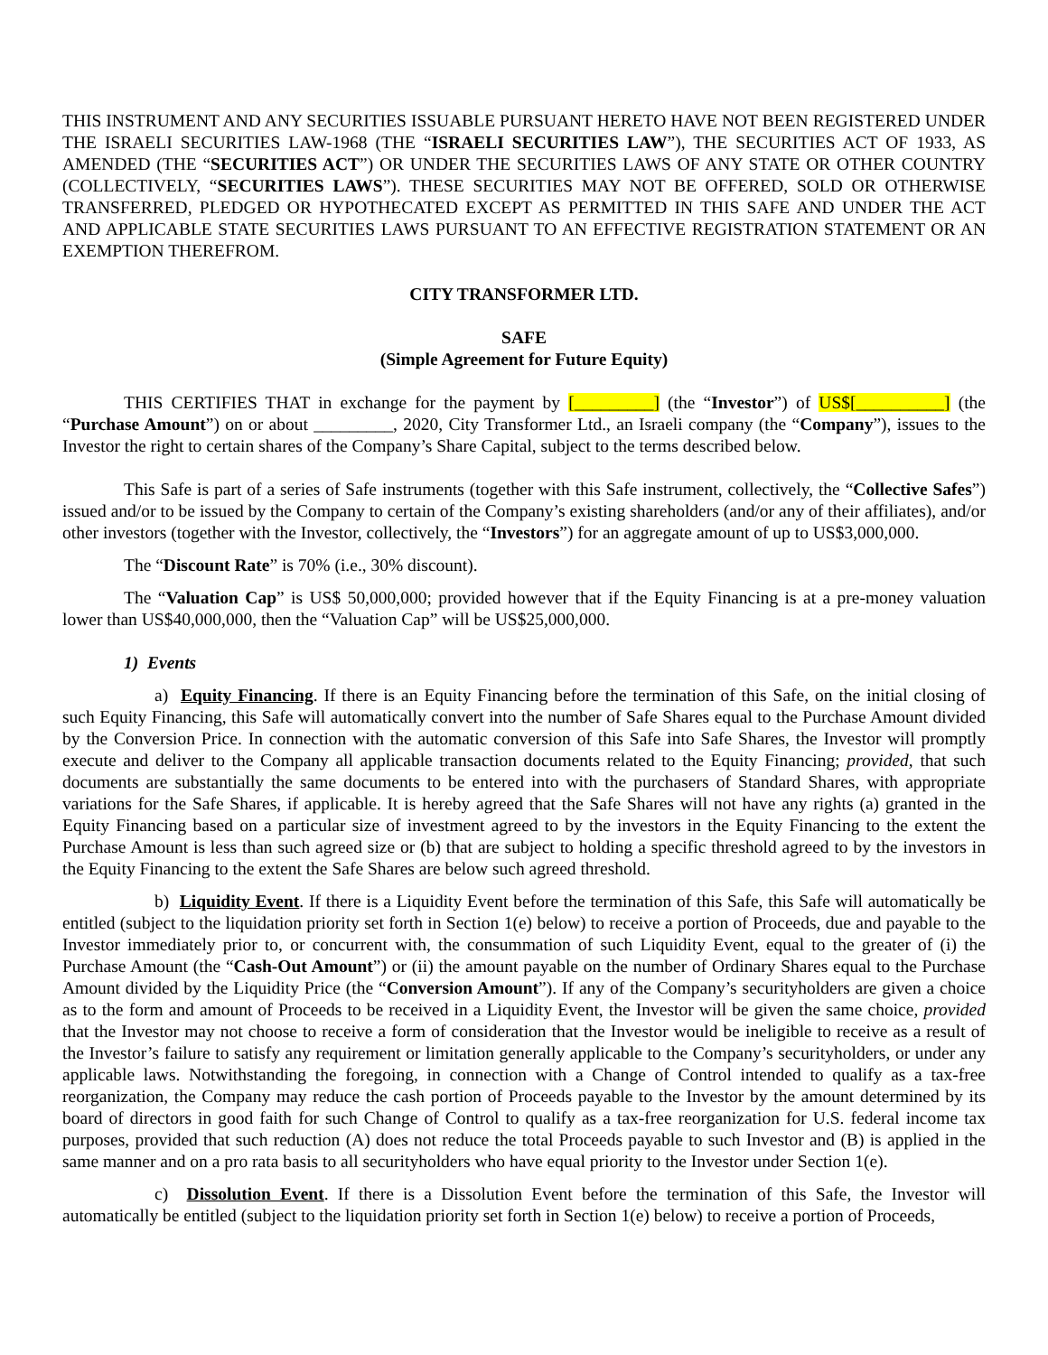THIS INSTRUMENT AND ANY SECURITIES ISSUABLE PURSUANT HERETO HAVE NOT BEEN REGISTERED UNDER THE ISRAELI SECURITIES LAW-1968 (THE “ISRAELI SECURITIES LAW”), THE SECURITIES ACT OF 1933, AS AMENDED (THE “SECURITIES ACT”) OR UNDER THE SECURITIES LAWS OF ANY STATE OR OTHER COUNTRY (COLLECTIVELY, “SECURITIES LAWS”). THESE SECURITIES MAY NOT BE OFFERED, SOLD OR OTHERWISE TRANSFERRED, PLEDGED OR HYPOTHECATED EXCEPT AS PERMITTED IN THIS SAFE AND UNDER THE ACT AND APPLICABLE STATE SECURITIES LAWS PURSUANT TO AN EFFECTIVE REGISTRATION STATEMENT OR AN EXEMPTION THEREFROM.
CITY TRANSFORMER LTD.
SAFE
(Simple Agreement for Future Equity)
THIS CERTIFIES THAT in exchange for the payment by [_________] (the “Investor”) of US$[__________] (the “Purchase Amount”) on or about _________, 2020, City Transformer Ltd., an Israeli company (the “Company”), issues to the Investor the right to certain shares of the Company’s Share Capital, subject to the terms described below.
This Safe is part of a series of Safe instruments (together with this Safe instrument, collectively, the “Collective Safes”) issued and/or to be issued by the Company to certain of the Company’s existing shareholders (and/or any of their affiliates), and/or other investors (together with the Investor, collectively, the “Investors”) for an aggregate amount of up to US$3,000,000.
The “Discount Rate” is 70% (i.e., 30% discount).
The “Valuation Cap” is US$ 50,000,000; provided however that if the Equity Financing is at a pre-money valuation lower than US$40,000,000, then the “Valuation Cap” will be US$25,000,000.
1) Events
a) Equity Financing. If there is an Equity Financing before the termination of this Safe, on the initial closing of such Equity Financing, this Safe will automatically convert into the number of Safe Shares equal to the Purchase Amount divided by the Conversion Price. In connection with the automatic conversion of this Safe into Safe Shares, the Investor will promptly execute and deliver to the Company all applicable transaction documents related to the Equity Financing; provided, that such documents are substantially the same documents to be entered into with the purchasers of Standard Shares, with appropriate variations for the Safe Shares, if applicable. It is hereby agreed that the Safe Shares will not have any rights (a) granted in the Equity Financing based on a particular size of investment agreed to by the investors in the Equity Financing to the extent the Purchase Amount is less than such agreed size or (b) that are subject to holding a specific threshold agreed to by the investors in the Equity Financing to the extent the Safe Shares are below such agreed threshold.
b) Liquidity Event. If there is a Liquidity Event before the termination of this Safe, this Safe will automatically be entitled (subject to the liquidation priority set forth in Section 1(e) below) to receive a portion of Proceeds, due and payable to the Investor immediately prior to, or concurrent with, the consummation of such Liquidity Event, equal to the greater of (i) the Purchase Amount (the “Cash-Out Amount”) or (ii) the amount payable on the number of Ordinary Shares equal to the Purchase Amount divided by the Liquidity Price (the “Conversion Amount”). If any of the Company’s securityholders are given a choice as to the form and amount of Proceeds to be received in a Liquidity Event, the Investor will be given the same choice, provided that the Investor may not choose to receive a form of consideration that the Investor would be ineligible to receive as a result of the Investor’s failure to satisfy any requirement or limitation generally applicable to the Company’s securityholders, or under any applicable laws. Notwithstanding the foregoing, in connection with a Change of Control intended to qualify as a tax-free reorganization, the Company may reduce the cash portion of Proceeds payable to the Investor by the amount determined by its board of directors in good faith for such Change of Control to qualify as a tax-free reorganization for U.S. federal income tax purposes, provided that such reduction (A) does not reduce the total Proceeds payable to such Investor and (B) is applied in the same manner and on a pro rata basis to all securityholders who have equal priority to the Investor under Section 1(e).
c) Dissolution Event. If there is a Dissolution Event before the termination of this Safe, the Investor will automatically be entitled (subject to the liquidation priority set forth in Section 1(e) below) to receive a portion of Proceeds,